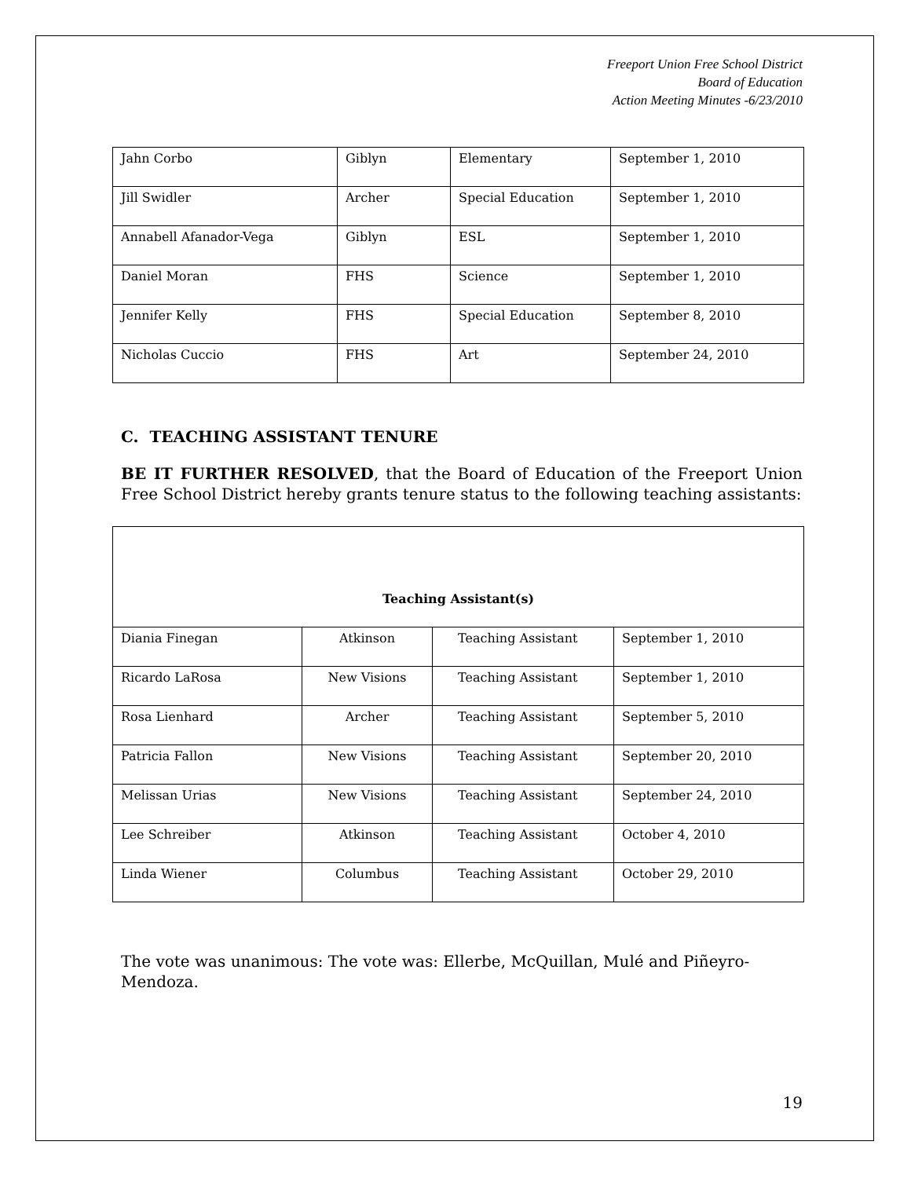Freeport Union Free School District
Board of Education
Action Meeting Minutes -6/23/2010
| Jahn Corbo | Giblyn | Elementary | September 1, 2010 |
| Jill Swidler | Archer | Special Education | September 1, 2010 |
| Annabell Afanador-Vega | Giblyn | ESL | September 1, 2010 |
| Daniel Moran | FHS | Science | September 1, 2010 |
| Jennifer Kelly | FHS | Special Education | September 8, 2010 |
| Nicholas Cuccio | FHS | Art | September 24, 2010 |
C. TEACHING ASSISTANT TENURE
BE IT FURTHER RESOLVED, that the Board of Education of the Freeport Union Free School District hereby grants tenure status to the following teaching assistants:
| Teaching Assistant(s) | | | |
| --- | --- | --- | --- |
| Diania Finegan | Atkinson | Teaching Assistant | September 1, 2010 |
| Ricardo LaRosa | New Visions | Teaching Assistant | September 1, 2010 |
| Rosa Lienhard | Archer | Teaching Assistant | September 5, 2010 |
| Patricia Fallon | New Visions | Teaching Assistant | September 20, 2010 |
| Melissan Urias | New Visions | Teaching Assistant | September 24, 2010 |
| Lee Schreiber | Atkinson | Teaching Assistant | October 4, 2010 |
| Linda Wiener | Columbus | Teaching Assistant | October 29, 2010 |
The vote was unanimous: The vote was: Ellerbe, McQuillan, Mulé and Piñeyro-Mendoza.
19